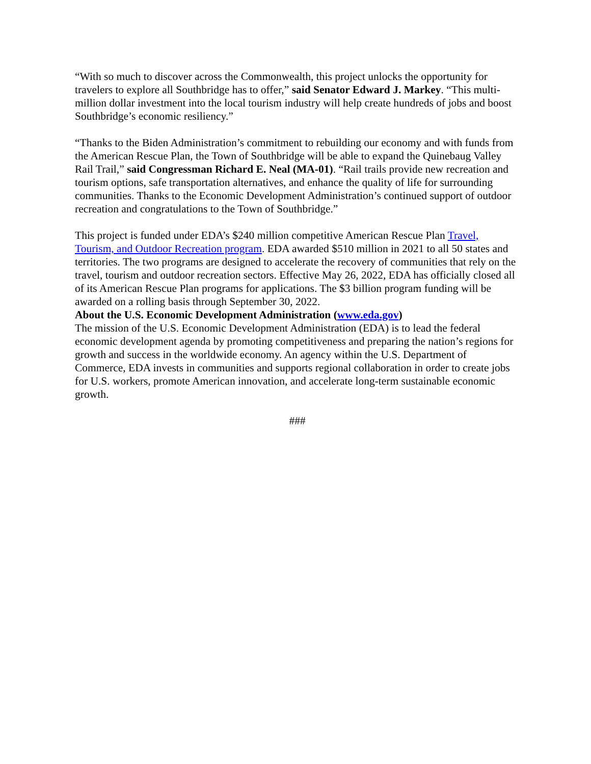“With so much to discover across the Commonwealth, this project unlocks the opportunity for travelers to explore all Southbridge has to offer,” said Senator Edward J. Markey. “This multi-million dollar investment into the local tourism industry will help create hundreds of jobs and boost Southbridge’s economic resiliency.”
“Thanks to the Biden Administration’s commitment to rebuilding our economy and with funds from the American Rescue Plan, the Town of Southbridge will be able to expand the Quinebaug Valley Rail Trail,” said Congressman Richard E. Neal (MA-01). “Rail trails provide new recreation and tourism options, safe transportation alternatives, and enhance the quality of life for surrounding communities. Thanks to the Economic Development Administration’s continued support of outdoor recreation and congratulations to the Town of Southbridge.”
This project is funded under EDA’s $240 million competitive American Rescue Plan Travel, Tourism, and Outdoor Recreation program. EDA awarded $510 million in 2021 to all 50 states and territories. The two programs are designed to accelerate the recovery of communities that rely on the travel, tourism and outdoor recreation sectors. Effective May 26, 2022, EDA has officially closed all of its American Rescue Plan programs for applications. The $3 billion program funding will be awarded on a rolling basis through September 30, 2022.
About the U.S. Economic Development Administration (www.eda.gov)
The mission of the U.S. Economic Development Administration (EDA) is to lead the federal economic development agenda by promoting competitiveness and preparing the nation’s regions for growth and success in the worldwide economy. An agency within the U.S. Department of Commerce, EDA invests in communities and supports regional collaboration in order to create jobs for U.S. workers, promote American innovation, and accelerate long-term sustainable economic growth.
###